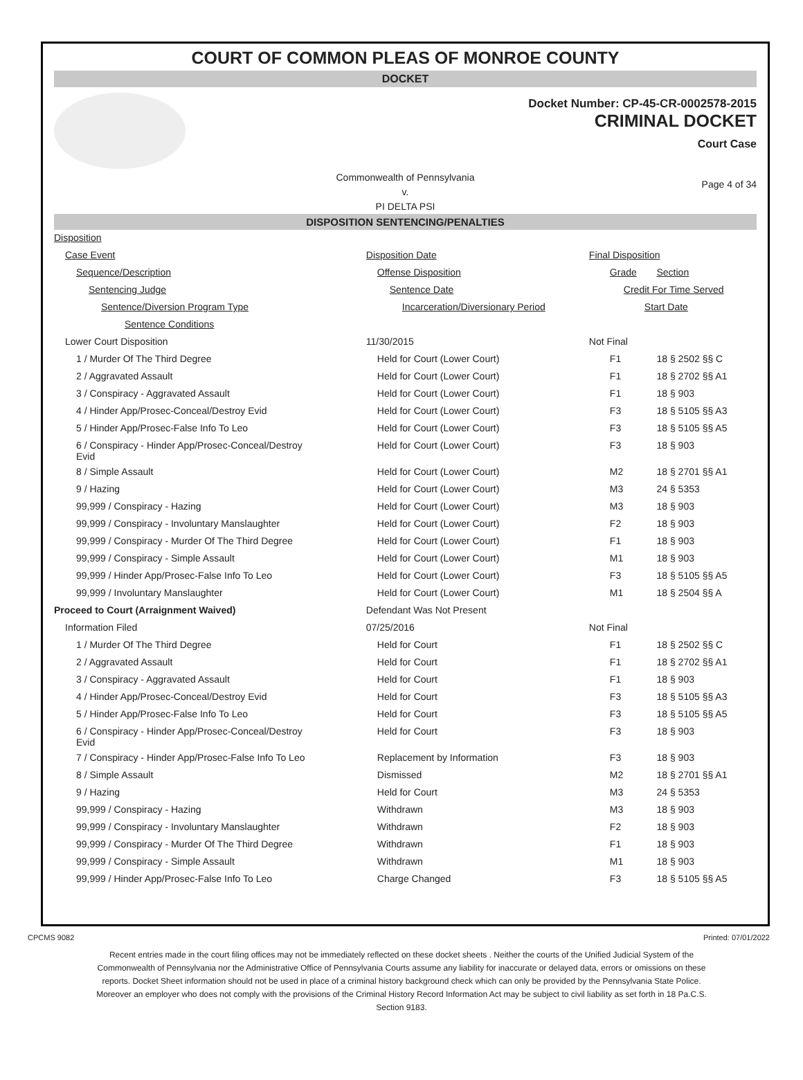COURT OF COMMON PLEAS OF MONROE COUNTY
DOCKET
Docket Number: CP-45-CR-0002578-2015
CRIMINAL DOCKET
Court Case
Commonwealth of Pennsylvania
v.
PI DELTA PSI
Page 4 of 34
DISPOSITION SENTENCING/PENALTIES
| Disposition | | | |
| Case Event | Disposition Date | Final Disposition | |
| Sequence/Description | Offense Disposition | Grade | Section |
| Sentencing Judge | Sentence Date | Credit For Time Served | |
| Sentence/Diversion Program Type | Incarceration/Diversionary Period | Start Date | |
| Sentence Conditions | | | |
| Lower Court Disposition | 11/30/2015 | Not Final | |
| 1 / Murder Of The Third Degree | Held for Court (Lower Court) | F1 | 18 § 2502 §§ C |
| 2 / Aggravated Assault | Held for Court (Lower Court) | F1 | 18 § 2702 §§ A1 |
| 3 / Conspiracy - Aggravated Assault | Held for Court (Lower Court) | F1 | 18 § 903 |
| 4 / Hinder App/Prosec-Conceal/Destroy Evid | Held for Court (Lower Court) | F3 | 18 § 5105 §§ A3 |
| 5 / Hinder App/Prosec-False Info To Leo | Held for Court (Lower Court) | F3 | 18 § 5105 §§ A5 |
| 6 / Conspiracy - Hinder App/Prosec-Conceal/Destroy Evid | Held for Court (Lower Court) | F3 | 18 § 903 |
| 8 / Simple Assault | Held for Court (Lower Court) | M2 | 18 § 2701 §§ A1 |
| 9 / Hazing | Held for Court (Lower Court) | M3 | 24 § 5353 |
| 99,999 / Conspiracy - Hazing | Held for Court (Lower Court) | M3 | 18 § 903 |
| 99,999 / Conspiracy - Involuntary Manslaughter | Held for Court (Lower Court) | F2 | 18 § 903 |
| 99,999 / Conspiracy - Murder Of The Third Degree | Held for Court (Lower Court) | F1 | 18 § 903 |
| 99,999 / Conspiracy - Simple Assault | Held for Court (Lower Court) | M1 | 18 § 903 |
| 99,999 / Hinder App/Prosec-False Info To Leo | Held for Court (Lower Court) | F3 | 18 § 5105 §§ A5 |
| 99,999 / Involuntary Manslaughter | Held for Court (Lower Court) | M1 | 18 § 2504 §§ A |
| Proceed to Court (Arraignment Waived) | Defendant Was Not Present | | |
| Information Filed | 07/25/2016 | Not Final | |
| 1 / Murder Of The Third Degree | Held for Court | F1 | 18 § 2502 §§ C |
| 2 / Aggravated Assault | Held for Court | F1 | 18 § 2702 §§ A1 |
| 3 / Conspiracy - Aggravated Assault | Held for Court | F1 | 18 § 903 |
| 4 / Hinder App/Prosec-Conceal/Destroy Evid | Held for Court | F3 | 18 § 5105 §§ A3 |
| 5 / Hinder App/Prosec-False Info To Leo | Held for Court | F3 | 18 § 5105 §§ A5 |
| 6 / Conspiracy - Hinder App/Prosec-Conceal/Destroy Evid | Held for Court | F3 | 18 § 903 |
| 7 / Conspiracy - Hinder App/Prosec-False Info To Leo | Replacement by Information | F3 | 18 § 903 |
| 8 / Simple Assault | Dismissed | M2 | 18 § 2701 §§ A1 |
| 9 / Hazing | Held for Court | M3 | 24 § 5353 |
| 99,999 / Conspiracy - Hazing | Withdrawn | M3 | 18 § 903 |
| 99,999 / Conspiracy - Involuntary Manslaughter | Withdrawn | F2 | 18 § 903 |
| 99,999 / Conspiracy - Murder Of The Third Degree | Withdrawn | F1 | 18 § 903 |
| 99,999 / Conspiracy - Simple Assault | Withdrawn | M1 | 18 § 903 |
| 99,999 / Hinder App/Prosec-False Info To Leo | Charge Changed | F3 | 18 § 5105 §§ A5 |
CPCMS 9082 Printed: 07/01/2022
Recent entries made in the court filing offices may not be immediately reflected on these docket sheets . Neither the courts of the Unified Judicial System of the Commonwealth of Pennsylvania nor the Administrative Office of Pennsylvania Courts assume any liability for inaccurate or delayed data, errors or omissions on these reports. Docket Sheet information should not be used in place of a criminal history background check which can only be provided by the Pennsylvania State Police. Moreover an employer who does not comply with the provisions of the Criminal History Record Information Act may be subject to civil liability as set forth in 18 Pa.C.S. Section 9183.